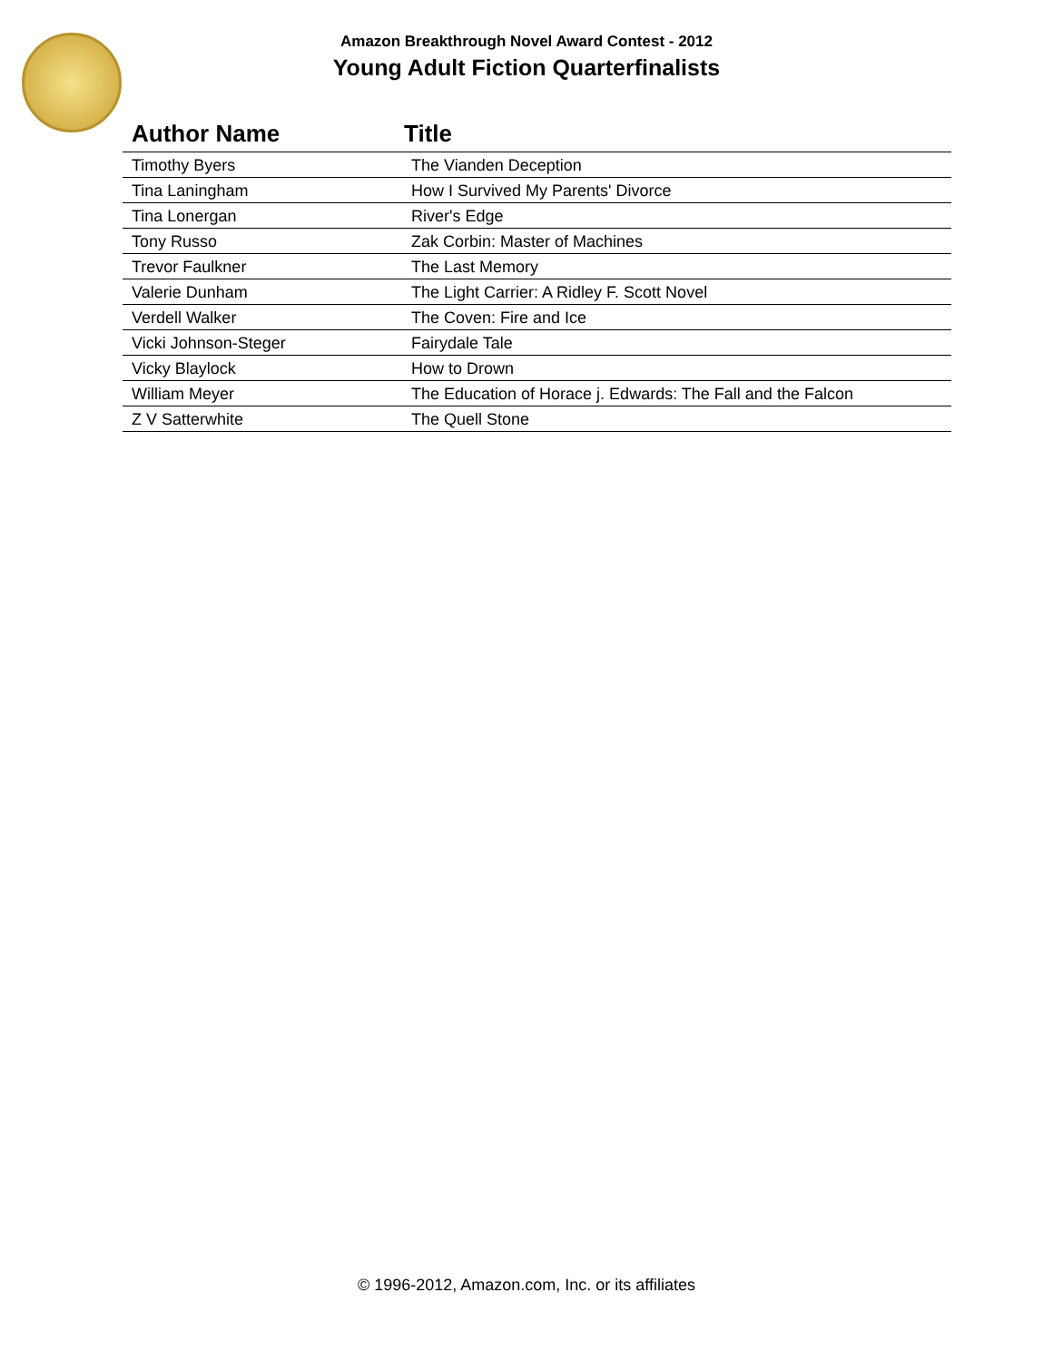Amazon Breakthrough Novel Award Contest - 2012
Young Adult Fiction Quarterfinalists
| Author Name | Title |
| --- | --- |
| Timothy Byers | The Vianden Deception |
| Tina Laningham | How I Survived My Parents' Divorce |
| Tina Lonergan | River's Edge |
| Tony Russo | Zak Corbin: Master of Machines |
| Trevor Faulkner | The Last Memory |
| Valerie Dunham | The Light Carrier: A Ridley F. Scott Novel |
| Verdell Walker | The Coven: Fire and Ice |
| Vicki Johnson-Steger | Fairydale Tale |
| Vicky Blaylock | How to Drown |
| William Meyer | The Education of Horace j. Edwards: The Fall and the Falcon |
| Z V Satterwhite | The Quell Stone |
© 1996-2012, Amazon.com, Inc. or its affiliates